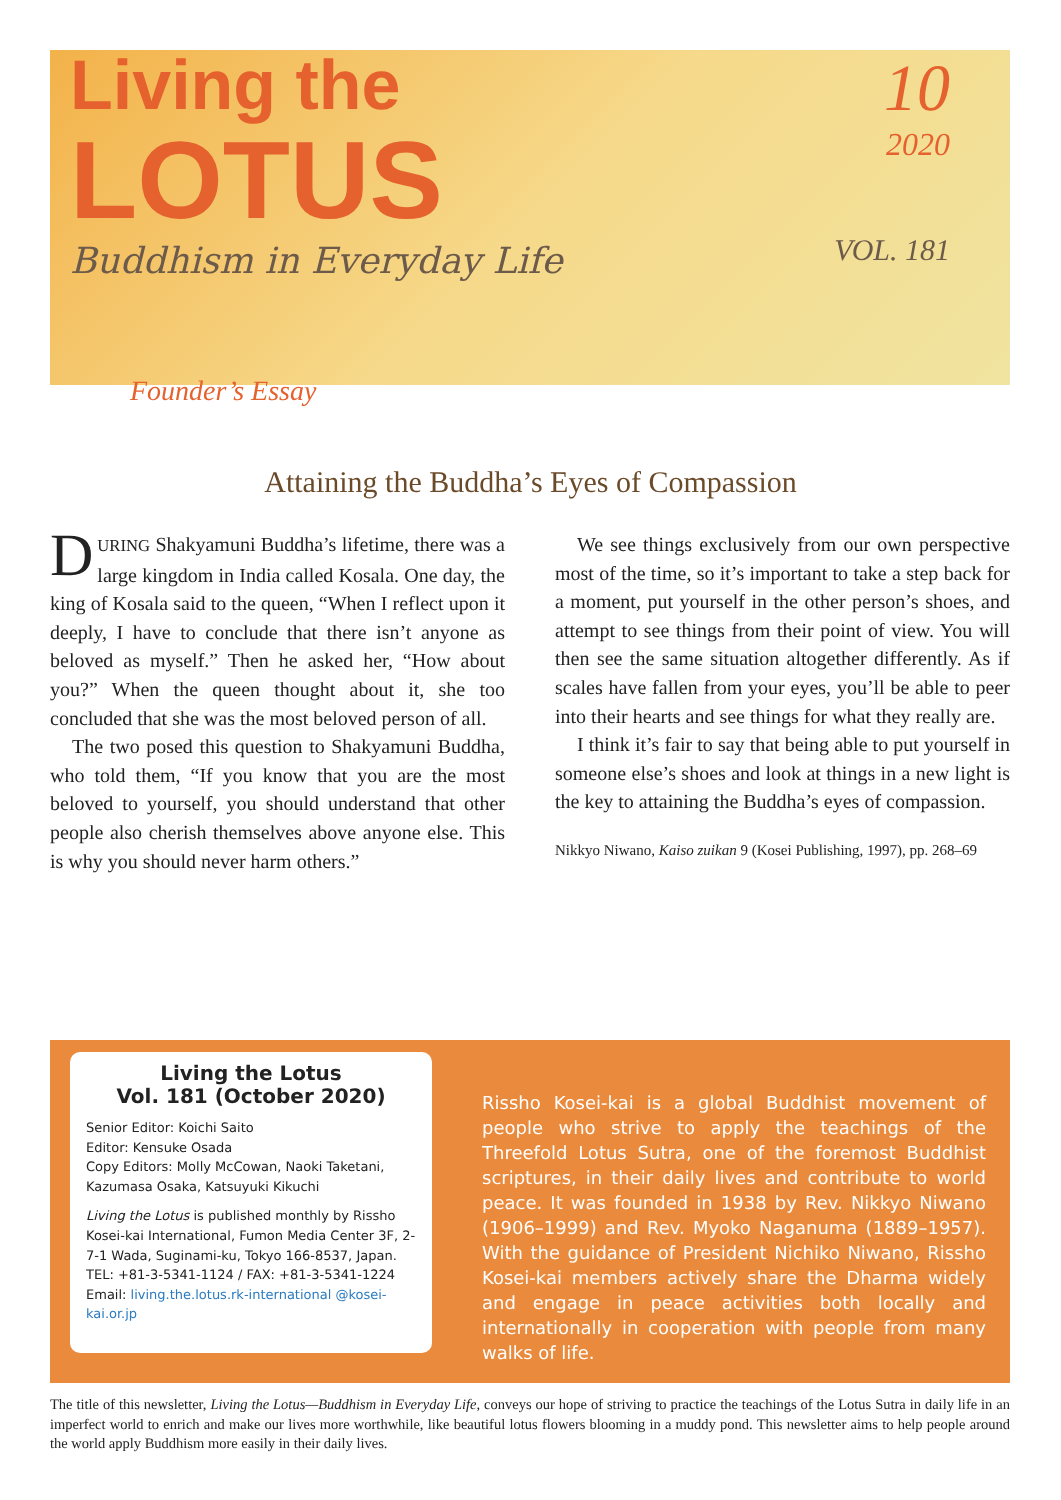Living the
LOTUS
Buddhism in Everyday Life
10
2020
VOL. 181
Founder’s Essay
Attaining the Buddha’s Eyes of Compassion
DURING Shakyamuni Buddha’s lifetime, there was a large kingdom in India called Kosala. One day, the king of Kosala said to the queen, “When I reflect upon it deeply, I have to conclude that there isn’t anyone as beloved as myself.” Then he asked her, “How about you?” When the queen thought about it, she too concluded that she was the most beloved person of all.
The two posed this question to Shakyamuni Buddha, who told them, “If you know that you are the most beloved to yourself, you should understand that other people also cherish themselves above anyone else. This is why you should never harm others.”
We see things exclusively from our own perspective most of the time, so it’s important to take a step back for a moment, put yourself in the other person’s shoes, and attempt to see things from their point of view. You will then see the same situation altogether differently. As if scales have fallen from your eyes, you’ll be able to peer into their hearts and see things for what they really are.
I think it’s fair to say that being able to put yourself in someone else’s shoes and look at things in a new light is the key to attaining the Buddha’s eyes of compassion.
Nikkyo Niwano, Kaiso zuikan 9 (Kosei Publishing, 1997), pp. 268–69
Living the Lotus
Vol. 181 (October 2020)
Senior Editor: Koichi Saito
Editor: Kensuke Osada
Copy Editors: Molly McCowan, Naoki Taketani, Kazumasa Osaka, Katsuyuki Kikuchi
Living the Lotus is published monthly by Rissho Kosei-kai International, Fumon Media Center 3F, 2-7-1 Wada, Suginami-ku, Tokyo 166-8537, Japan.
TEL: +81-3-5341-1124 / FAX: +81-3-5341-1224
Email: living.the.lotus.rk-international @kosei-kai.or.jp
Rissho Kosei-kai is a global Buddhist movement of people who strive to apply the teachings of the Threefold Lotus Sutra, one of the foremost Buddhist scriptures, in their daily lives and contribute to world peace. It was founded in 1938 by Rev. Nikkyo Niwano (1906–1999) and Rev. Myoko Naganuma (1889–1957). With the guidance of President Nichiko Niwano, Rissho Kosei-kai members actively share the Dharma widely and engage in peace activities both locally and internationally in cooperation with people from many walks of life.
The title of this newsletter, Living the Lotus—Buddhism in Everyday Life, conveys our hope of striving to practice the teachings of the Lotus Sutra in daily life in an imperfect world to enrich and make our lives more worthwhile, like beautiful lotus flowers blooming in a muddy pond. This newsletter aims to help people around the world apply Buddhism more easily in their daily lives.